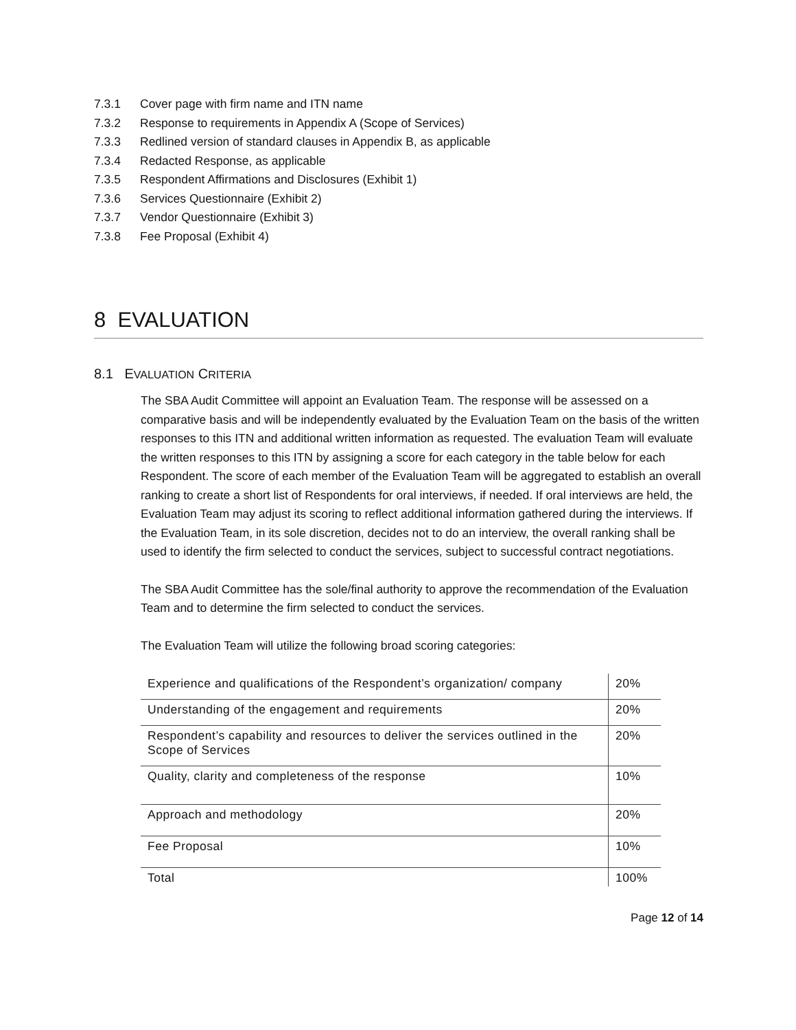7.3.1 Cover page with firm name and ITN name
7.3.2 Response to requirements in Appendix A (Scope of Services)
7.3.3 Redlined version of standard clauses in Appendix B, as applicable
7.3.4 Redacted Response, as applicable
7.3.5 Respondent Affirmations and Disclosures (Exhibit 1)
7.3.6 Services Questionnaire (Exhibit 2)
7.3.7 Vendor Questionnaire (Exhibit 3)
7.3.8 Fee Proposal (Exhibit 4)
8 EVALUATION
8.1 EVALUATION CRITERIA
The SBA Audit Committee will appoint an Evaluation Team. The response will be assessed on a comparative basis and will be independently evaluated by the Evaluation Team on the basis of the written responses to this ITN and additional written information as requested. The evaluation Team will evaluate the written responses to this ITN by assigning a score for each category in the table below for each Respondent. The score of each member of the Evaluation Team will be aggregated to establish an overall ranking to create a short list of Respondents for oral interviews, if needed. If oral interviews are held, the Evaluation Team may adjust its scoring to reflect additional information gathered during the interviews. If the Evaluation Team, in its sole discretion, decides not to do an interview, the overall ranking shall be used to identify the firm selected to conduct the services, subject to successful contract negotiations.
The SBA Audit Committee has the sole/final authority to approve the recommendation of the Evaluation Team and to determine the firm selected to conduct the services.
The Evaluation Team will utilize the following broad scoring categories:
| Experience and qualifications of the Respondent’s organization/ company | 20% |
| Understanding of the engagement and requirements | 20% |
| Respondent’s capability and resources to deliver the services outlined in the Scope of Services | 20% |
| Quality, clarity and completeness of the response | 10% |
| Approach and methodology | 20% |
| Fee Proposal | 10% |
| Total | 100% |
Page 12 of 14